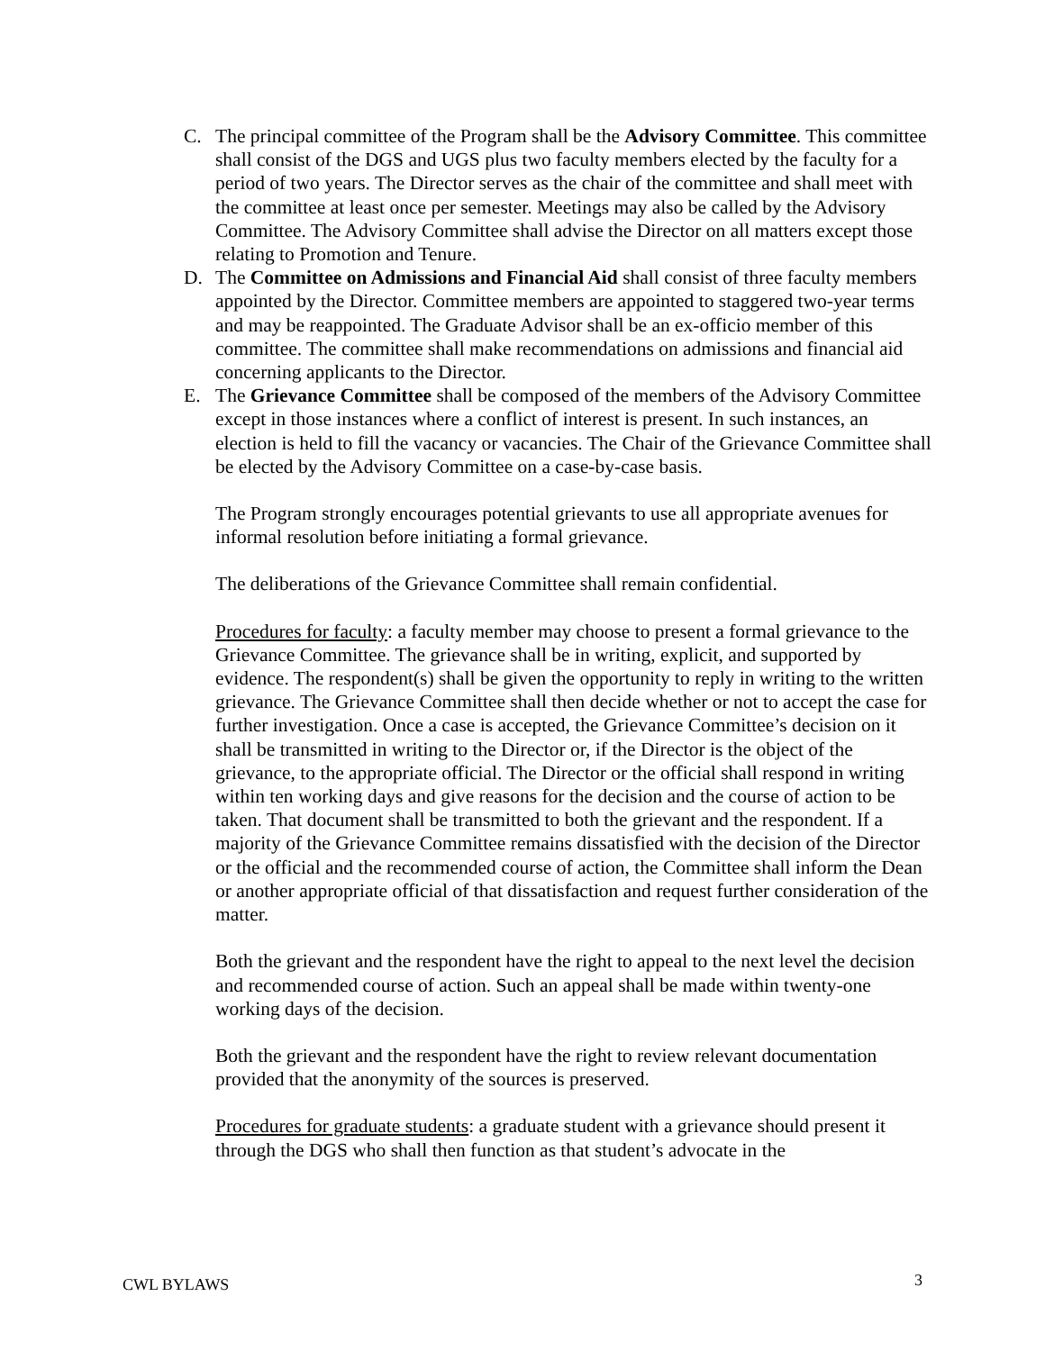C. The principal committee of the Program shall be the Advisory Committee. This committee shall consist of the DGS and UGS plus two faculty members elected by the faculty for a period of two years. The Director serves as the chair of the committee and shall meet with the committee at least once per semester. Meetings may also be called by the Advisory Committee. The Advisory Committee shall advise the Director on all matters except those relating to Promotion and Tenure.
D. The Committee on Admissions and Financial Aid shall consist of three faculty members appointed by the Director. Committee members are appointed to staggered two-year terms and may be reappointed. The Graduate Advisor shall be an ex-officio member of this committee. The committee shall make recommendations on admissions and financial aid concerning applicants to the Director.
E. The Grievance Committee shall be composed of the members of the Advisory Committee except in those instances where a conflict of interest is present. In such instances, an election is held to fill the vacancy or vacancies. The Chair of the Grievance Committee shall be elected by the Advisory Committee on a case-by-case basis.
The Program strongly encourages potential grievants to use all appropriate avenues for informal resolution before initiating a formal grievance.
The deliberations of the Grievance Committee shall remain confidential.
Procedures for faculty: a faculty member may choose to present a formal grievance to the Grievance Committee. The grievance shall be in writing, explicit, and supported by evidence. The respondent(s) shall be given the opportunity to reply in writing to the written grievance. The Grievance Committee shall then decide whether or not to accept the case for further investigation. Once a case is accepted, the Grievance Committee’s decision on it shall be transmitted in writing to the Director or, if the Director is the object of the grievance, to the appropriate official. The Director or the official shall respond in writing within ten working days and give reasons for the decision and the course of action to be taken. That document shall be transmitted to both the grievant and the respondent. If a majority of the Grievance Committee remains dissatisfied with the decision of the Director or the official and the recommended course of action, the Committee shall inform the Dean or another appropriate official of that dissatisfaction and request further consideration of the matter.
Both the grievant and the respondent have the right to appeal to the next level the decision and recommended course of action. Such an appeal shall be made within twenty-one working days of the decision.
Both the grievant and the respondent have the right to review relevant documentation provided that the anonymity of the sources is preserved.
Procedures for graduate students: a graduate student with a grievance should present it through the DGS who shall then function as that student’s advocate in the
CWL BYLAWS 3